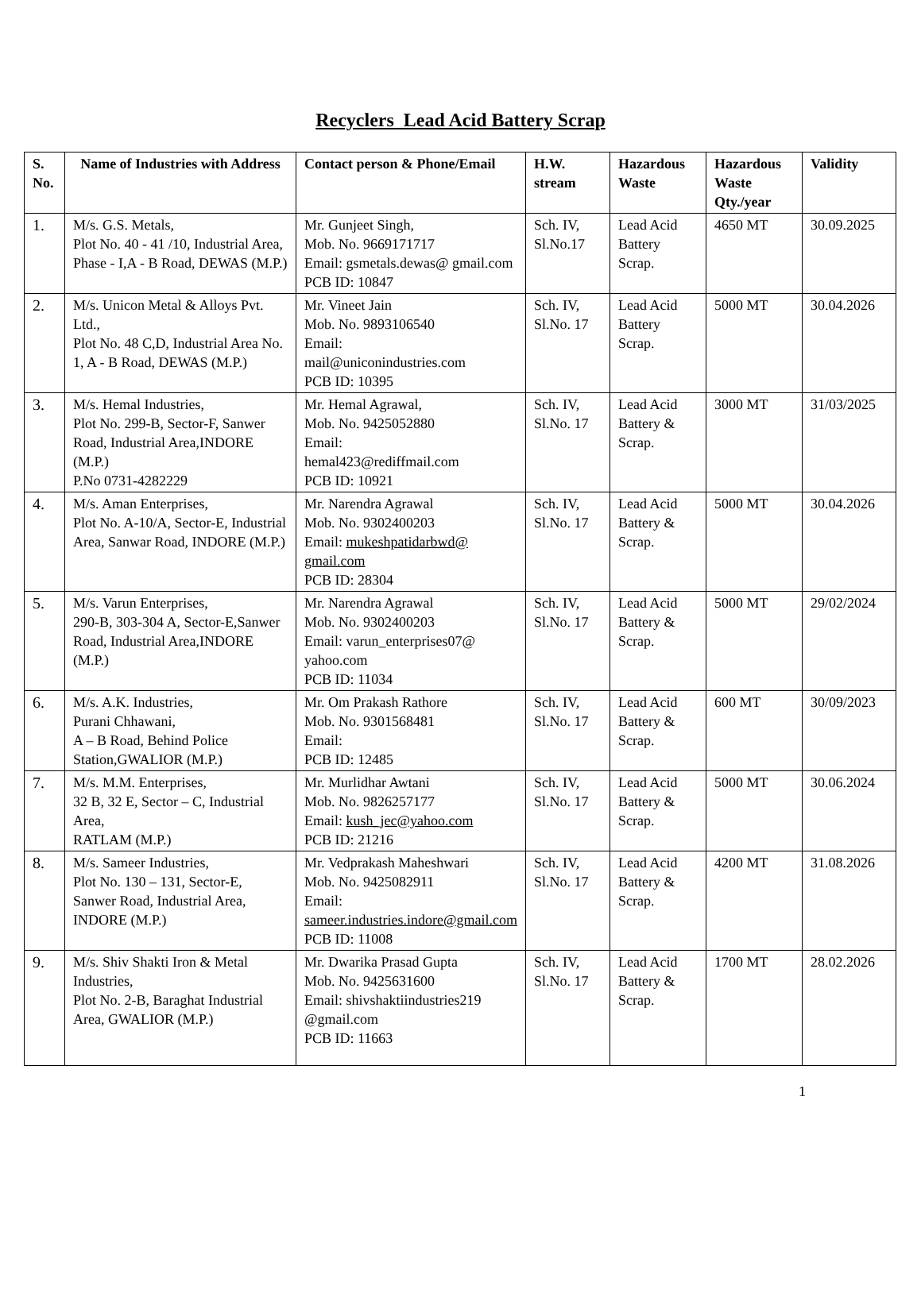Recyclers Lead Acid Battery Scrap
| S. No. | Name of Industries with Address | Contact person & Phone/Email | H.W. stream | Hazardous Waste | Hazardous Waste Qty./year | Validity |
| --- | --- | --- | --- | --- | --- | --- |
| 1. | M/s. G.S. Metals, Plot No. 40 - 41 /10, Industrial Area, Phase - I,A - B Road, DEWAS (M.P.) | Mr. Gunjeet Singh, Mob. No. 9669171717 Email: gsmetals.dewas@ gmail.com PCB ID: 10847 | Sch. IV, Sl.No.17 | Lead Acid Battery Scrap. | 4650 MT | 30.09.2025 |
| 2. | M/s. Unicon Metal & Alloys Pvt. Ltd., Plot No. 48 C,D, Industrial Area No. 1, A - B Road, DEWAS (M.P.) | Mr. Vineet Jain Mob. No. 9893106540 Email: mail@uniconindustries.com PCB ID: 10395 | Sch. IV, Sl.No. 17 | Lead Acid Battery Scrap. | 5000 MT | 30.04.2026 |
| 3. | M/s. Hemal Industries, Plot No. 299-B, Sector-F, Sanwer Road, Industrial Area,INDORE (M.P.) P.No 0731-4282229 | Mr. Hemal Agrawal, Mob. No. 9425052880 Email: hemal423@rediffmail.com PCB ID: 10921 | Sch. IV, Sl.No. 17 | Lead Acid Battery & Scrap. | 3000 MT | 31/03/2025 |
| 4. | M/s. Aman Enterprises, Plot No. A-10/A, Sector-E, Industrial Area, Sanwar Road, INDORE (M.P.) | Mr. Narendra Agrawal Mob. No. 9302400203 Email: mukeshpatidarbwd@ gmail.com PCB ID: 28304 | Sch. IV, Sl.No. 17 | Lead Acid Battery & Scrap. | 5000 MT | 30.04.2026 |
| 5. | M/s. Varun Enterprises, 290-B, 303-304 A, Sector-E,Sanwer Road, Industrial Area,INDORE (M.P.) | Mr. Narendra Agrawal Mob. No. 9302400203 Email: varun_enterprises07@ yahoo.com PCB ID: 11034 | Sch. IV, Sl.No. 17 | Lead Acid Battery & Scrap. | 5000 MT | 29/02/2024 |
| 6. | M/s. A.K. Industries, Purani Chhawani, A – B Road, Behind Police Station,GWALIOR (M.P.) | Mr. Om Prakash Rathore Mob. No. 9301568481 Email: PCB ID: 12485 | Sch. IV, Sl.No. 17 | Lead Acid Battery & Scrap. | 600 MT | 30/09/2023 |
| 7. | M/s. M.M. Enterprises, 32 B, 32 E, Sector – C, Industrial Area, RATLAM (M.P.) | Mr. Murlidhar Awtani Mob. No. 9826257177 Email: kush_jec@yahoo.com PCB ID: 21216 | Sch. IV, Sl.No. 17 | Lead Acid Battery & Scrap. | 5000 MT | 30.06.2024 |
| 8. | M/s. Sameer Industries, Plot No. 130 – 131, Sector-E, Sanwer Road, Industrial Area, INDORE (M.P.) | Mr. Vedprakash Maheshwari Mob. No. 9425082911 Email: sameer.industries.indore@gmail.com PCB ID: 11008 | Sch. IV, Sl.No. 17 | Lead Acid Battery & Scrap. | 4200 MT | 31.08.2026 |
| 9. | M/s. Shiv Shakti Iron & Metal Industries, Plot No. 2-B, Baraghat Industrial Area, GWALIOR (M.P.) | Mr. Dwarika Prasad Gupta Mob. No. 9425631600 Email: shivshaktiindustries219 @gmail.com PCB ID: 11663 | Sch. IV, Sl.No. 17 | Lead Acid Battery & Scrap. | 1700 MT | 28.02.2026 |
1